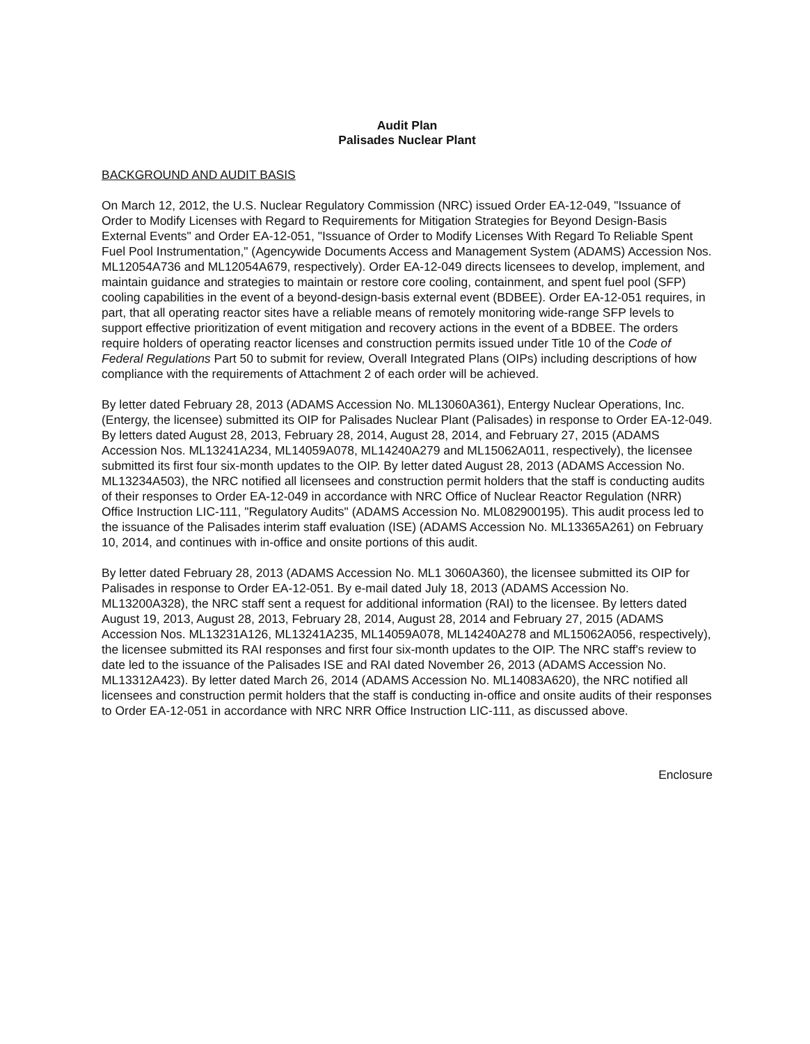Audit Plan
Palisades Nuclear Plant
BACKGROUND AND AUDIT BASIS
On March 12, 2012, the U.S. Nuclear Regulatory Commission (NRC) issued Order EA-12-049, "Issuance of Order to Modify Licenses with Regard to Requirements for Mitigation Strategies for Beyond Design-Basis External Events" and Order EA-12-051, "Issuance of Order to Modify Licenses With Regard To Reliable Spent Fuel Pool Instrumentation," (Agencywide Documents Access and Management System (ADAMS) Accession Nos. ML12054A736 and ML12054A679, respectively). Order EA-12-049 directs licensees to develop, implement, and maintain guidance and strategies to maintain or restore core cooling, containment, and spent fuel pool (SFP) cooling capabilities in the event of a beyond-design-basis external event (BDBEE). Order EA-12-051 requires, in part, that all operating reactor sites have a reliable means of remotely monitoring wide-range SFP levels to support effective prioritization of event mitigation and recovery actions in the event of a BDBEE. The orders require holders of operating reactor licenses and construction permits issued under Title 10 of the Code of Federal Regulations Part 50 to submit for review, Overall Integrated Plans (OIPs) including descriptions of how compliance with the requirements of Attachment 2 of each order will be achieved.
By letter dated February 28, 2013 (ADAMS Accession No. ML13060A361), Entergy Nuclear Operations, Inc. (Entergy, the licensee) submitted its OIP for Palisades Nuclear Plant (Palisades) in response to Order EA-12-049. By letters dated August 28, 2013, February 28, 2014, August 28, 2014, and February 27, 2015 (ADAMS Accession Nos. ML13241A234, ML14059A078, ML14240A279 and ML15062A011, respectively), the licensee submitted its first four six-month updates to the OIP. By letter dated August 28, 2013 (ADAMS Accession No. ML13234A503), the NRC notified all licensees and construction permit holders that the staff is conducting audits of their responses to Order EA-12-049 in accordance with NRC Office of Nuclear Reactor Regulation (NRR) Office Instruction LIC-111, "Regulatory Audits" (ADAMS Accession No. ML082900195). This audit process led to the issuance of the Palisades interim staff evaluation (ISE) (ADAMS Accession No. ML13365A261) on February 10, 2014, and continues with in-office and onsite portions of this audit.
By letter dated February 28, 2013 (ADAMS Accession No. ML1 3060A360), the licensee submitted its OIP for Palisades in response to Order EA-12-051. By e-mail dated July 18, 2013 (ADAMS Accession No. ML13200A328), the NRC staff sent a request for additional information (RAI) to the licensee. By letters dated August 19, 2013, August 28, 2013, February 28, 2014, August 28, 2014 and February 27, 2015 (ADAMS Accession Nos. ML13231A126, ML13241A235, ML14059A078, ML14240A278 and ML15062A056, respectively), the licensee submitted its RAI responses and first four six-month updates to the OIP. The NRC staff's review to date led to the issuance of the Palisades ISE and RAI dated November 26, 2013 (ADAMS Accession No. ML13312A423). By letter dated March 26, 2014 (ADAMS Accession No. ML14083A620), the NRC notified all licensees and construction permit holders that the staff is conducting in-office and onsite audits of their responses to Order EA-12-051 in accordance with NRC NRR Office Instruction LIC-111, as discussed above.
Enclosure